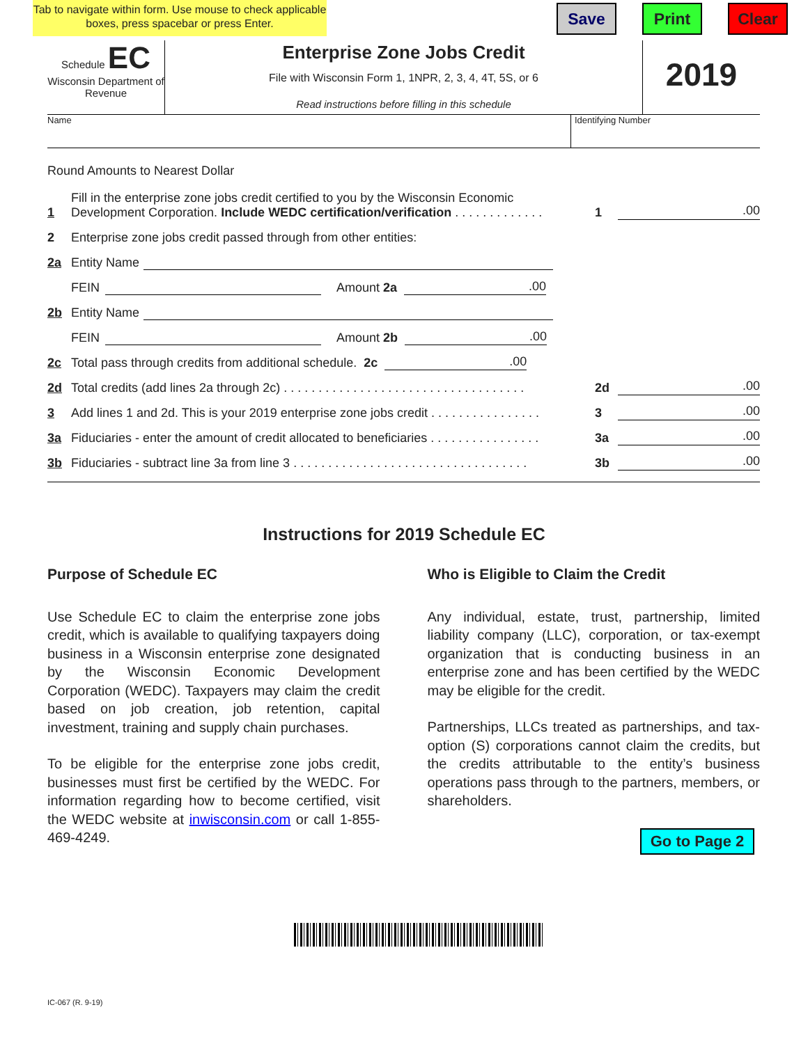Tab to navigate within form. Use mouse to check applicable boxes, press spacebar or press Enter.
Save Print Clear
Schedule EC
Wisconsin Department of Revenue
Enterprise Zone Jobs Credit
File with Wisconsin Form 1, 1NPR, 2, 3, 4, 4T, 5S, or 6
Read instructions before filling in this schedule
2019
Name Identifying Number
Round Amounts to Nearest Dollar
1 Fill in the enterprise zone jobs credit certified to you by the Wisconsin Economic Development Corporation. Include WEDC certification/verification . . . . . . . . . . . . . 1.00
2 Enterprise zone jobs credit passed through from other entities:
2a Entity Name
FEIN Amount 2a.00
2b Entity Name
FEIN Amount 2b.00
2c Total pass through credits from additional schedule. 2c.00
2d Total credits (add lines 2a through 2c) . . . . . . . . . . . . . . . . . . . . . . . . . . . . . . . . . . . 2d.00
3 Add lines 1 and 2d. This is your 2019 enterprise zone jobs credit . . . . . . . . . . . . . . . . 3.00
3a Fiduciaries - enter the amount of credit allocated to beneficiaries . . . . . . . . . . . . . . . . 3a.00
3b Fiduciaries - subtract line 3a from line 3 . . . . . . . . . . . . . . . . . . . . . . . . . . . . . . . . . . 3b.00
Instructions for 2019 Schedule EC
Purpose of Schedule EC
Use Schedule EC to claim the enterprise zone jobs credit, which is available to qualifying taxpayers doing business in a Wisconsin enterprise zone designated by the Wisconsin Economic Development Corporation (WEDC). Taxpayers may claim the credit based on job creation, job retention, capital investment, training and supply chain purchases.
To be eligible for the enterprise zone jobs credit, businesses must first be certified by the WEDC. For information regarding how to become certified, visit the WEDC website at inwisconsin.com or call 1-855-469-4249.
Who is Eligible to Claim the Credit
Any individual, estate, trust, partnership, limited liability company (LLC), corporation, or tax-exempt organization that is conducting business in an enterprise zone and has been certified by the WEDC may be eligible for the credit.
Partnerships, LLCs treated as partnerships, and tax-option (S) corporations cannot claim the credits, but the credits attributable to the entity’s business operations pass through to the partners, members, or shareholders.
Go to Page 2
IC-067 (R. 9-19)